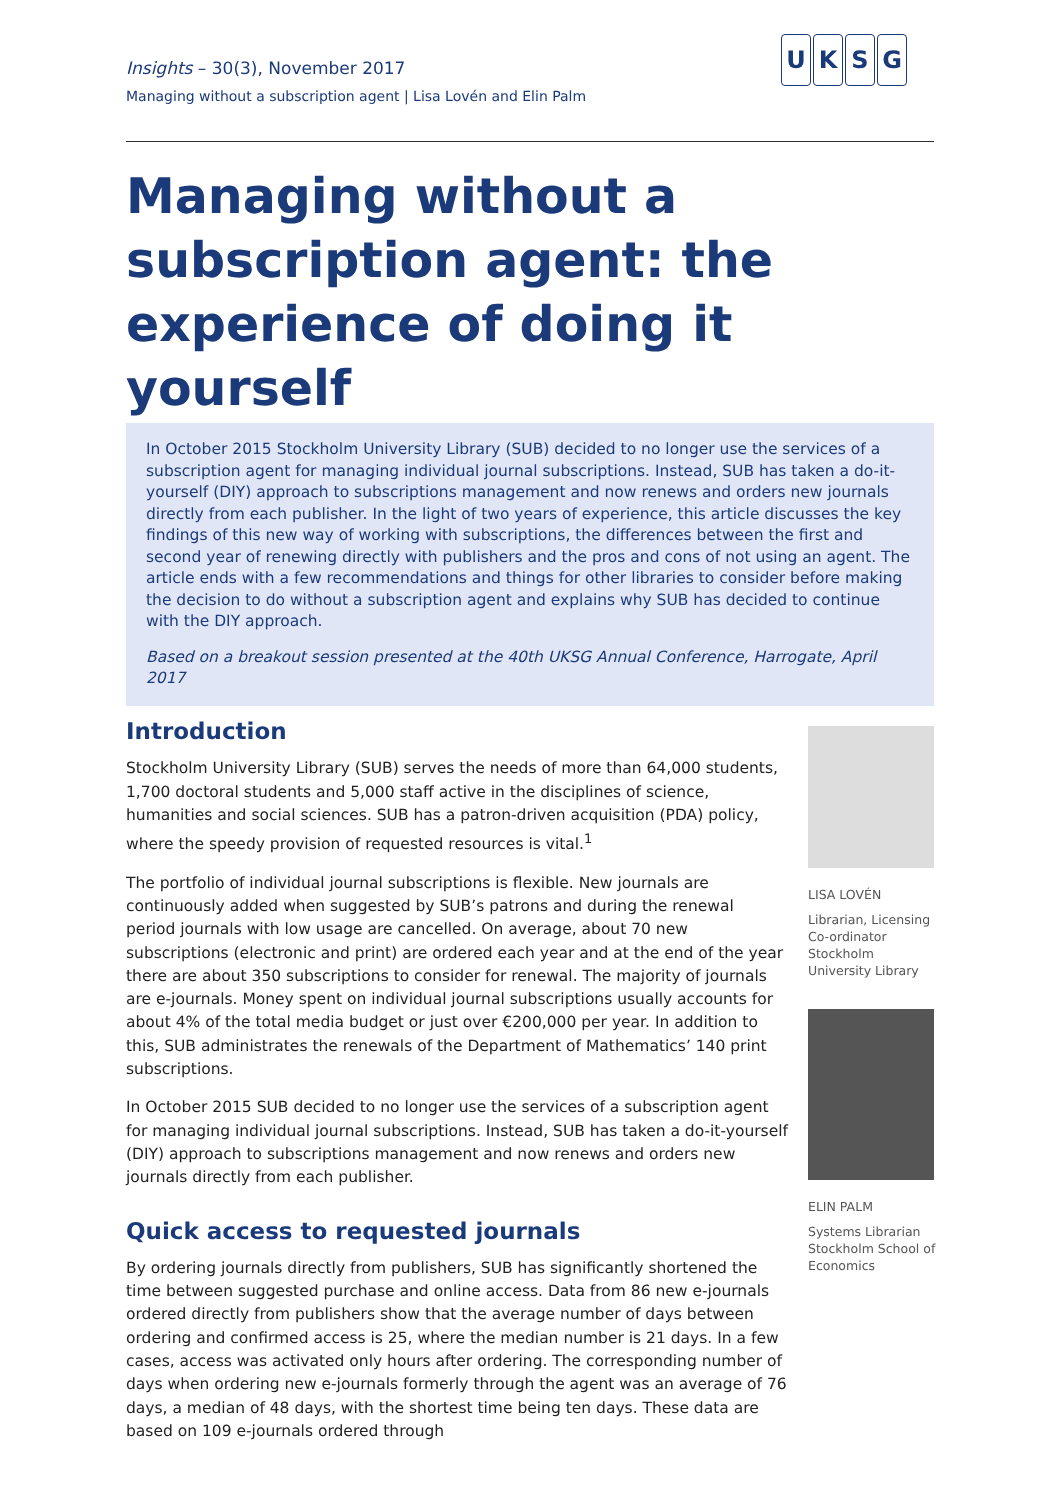Insights – 30(3), November 2017
Managing without a subscription agent | Lisa Lovén and Elin Palm
UKSG
Managing without a subscription agent: the experience of doing it yourself
In October 2015 Stockholm University Library (SUB) decided to no longer use the services of a subscription agent for managing individual journal subscriptions. Instead, SUB has taken a do-it-yourself (DIY) approach to subscriptions management and now renews and orders new journals directly from each publisher. In the light of two years of experience, this article discusses the key findings of this new way of working with subscriptions, the differences between the first and second year of renewing directly with publishers and the pros and cons of not using an agent. The article ends with a few recommendations and things for other libraries to consider before making the decision to do without a subscription agent and explains why SUB has decided to continue with the DIY approach.
Based on a breakout session presented at the 40th UKSG Annual Conference, Harrogate, April 2017
Introduction
Stockholm University Library (SUB) serves the needs of more than 64,000 students, 1,700 doctoral students and 5,000 staff active in the disciplines of science, humanities and social sciences. SUB has a patron-driven acquisition (PDA) policy, where the speedy provision of requested resources is vital.<sup>1</sup>
The portfolio of individual journal subscriptions is flexible. New journals are continuously added when suggested by SUB’s patrons and during the renewal period journals with low usage are cancelled. On average, about 70 new subscriptions (electronic and print) are ordered each year and at the end of the year there are about 350 subscriptions to consider for renewal. The majority of journals are e-journals. Money spent on individual journal subscriptions usually accounts for about 4% of the total media budget or just over €200,000 per year. In addition to this, SUB administrates the renewals of the Department of Mathematics’ 140 print subscriptions.
In October 2015 SUB decided to no longer use the services of a subscription agent for managing individual journal subscriptions. Instead, SUB has taken a do-it-yourself (DIY) approach to subscriptions management and now renews and orders new journals directly from each publisher.
Quick access to requested journals
By ordering journals directly from publishers, SUB has significantly shortened the time between suggested purchase and online access. Data from 86 new e-journals ordered directly from publishers show that the average number of days between ordering and confirmed access is 25, where the median number is 21 days. In a few cases, access was activated only hours after ordering. The corresponding number of days when ordering new e-journals formerly through the agent was an average of 76 days, a median of 48 days, with the shortest time being ten days. These data are based on 109 e-journals ordered through
LISA LOVÉN
Librarian, Licensing Co-ordinator Stockholm University Library
ELIN PALM
Systems Librarian Stockholm School of Economics